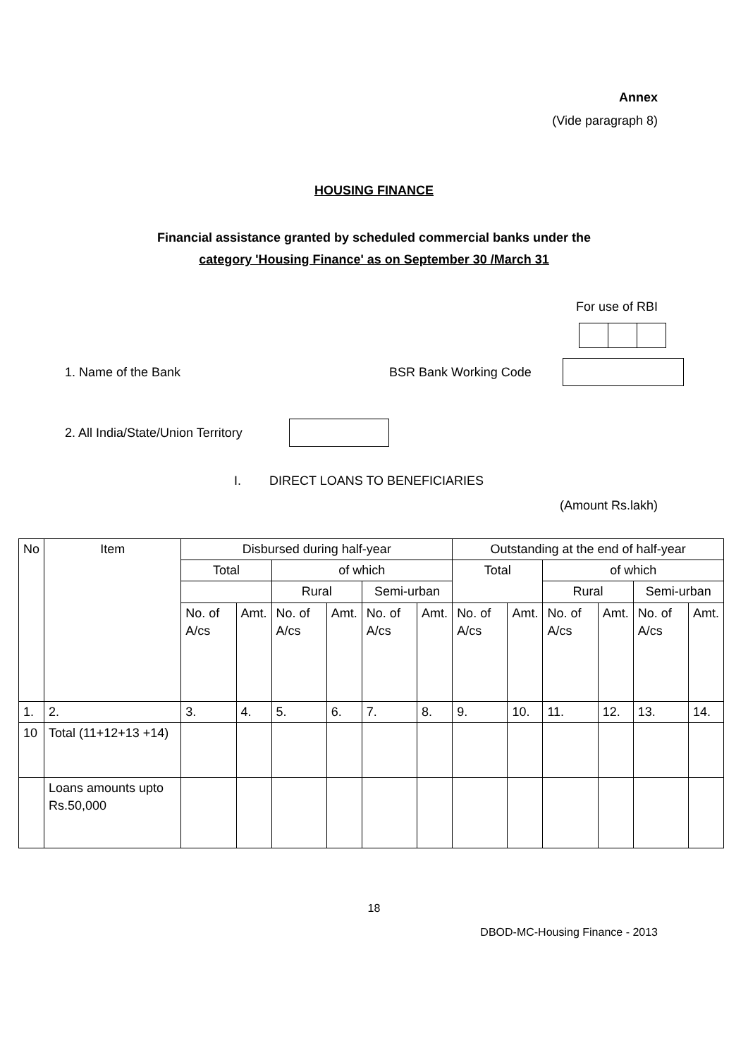Annex
(Vide paragraph 8)
HOUSING FINANCE
Financial assistance granted by scheduled commercial banks under the
category 'Housing Finance' as on September 30 /March 31
For use of RBI
1. Name of the Bank BSR Bank Working Code
2. All India/State/Union Territory
I. DIRECT LOANS TO BENEFICIARIES
(Amount Rs.lakh)
| No | Item | Disbursed during half-year | | | | | | Outstanding at the end of half-year | | | | | |
| --- | --- | --- | --- | --- | --- | --- | --- | --- | --- | --- | --- | --- | --- |
| | | Total | | of which | | | | Total | | of which | | | |
| | | | | Rural | | Semi-urban | | | | Rural | | Semi-urban | |
| | | No. of A/cs | Amt. | No. of A/cs | Amt. | No. of A/cs | Amt. | No. of A/cs | Amt. | No. of A/cs | Amt. | No. of A/cs | Amt. |
| 1. | 2. | 3. | 4. | 5. | 6. | 7. | 8. | 9. | 10. | 11. | 12. | 13. | 14. |
| 10 | Total (11+12+13 +14) | | | | | | | | | | | | |
| | Loans amounts upto Rs.50,000 | | | | | | | | | | | | |
18
DBOD-MC-Housing Finance - 2013